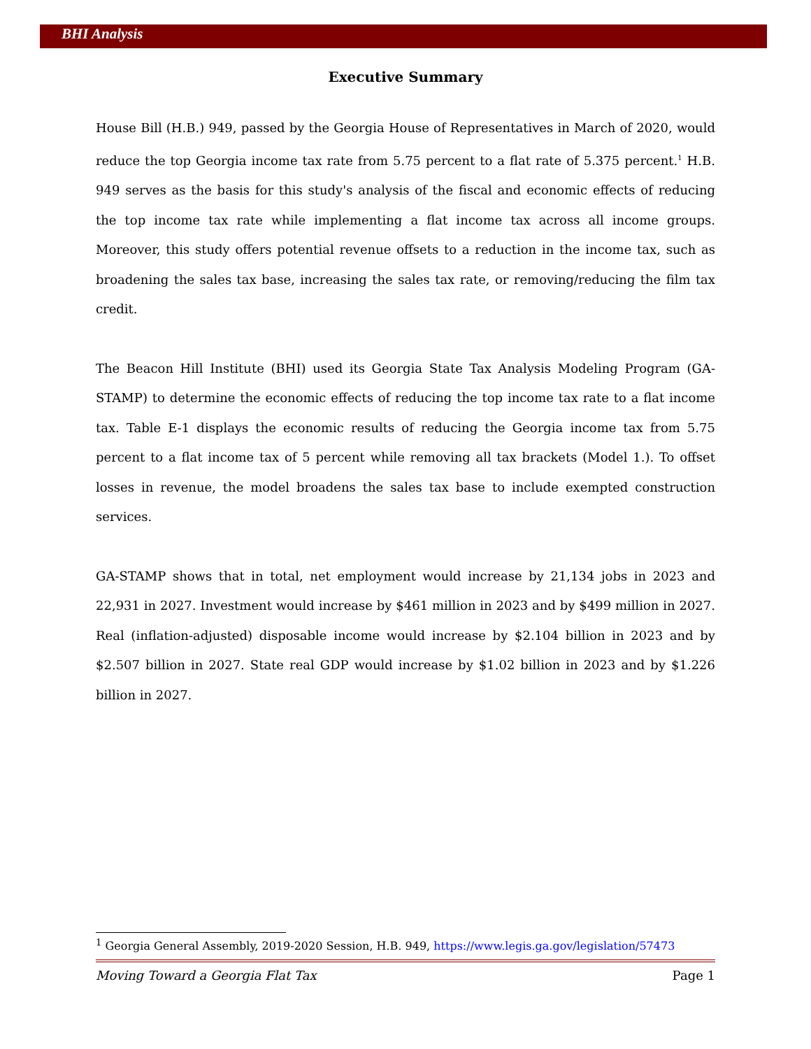BHI Analysis
Executive Summary
House Bill (H.B.) 949, passed by the Georgia House of Representatives in March of 2020, would reduce the top Georgia income tax rate from 5.75 percent to a flat rate of 5.375 percent.<sup>1</sup> H.B. 949 serves as the basis for this study's analysis of the fiscal and economic effects of reducing the top income tax rate while implementing a flat income tax across all income groups. Moreover, this study offers potential revenue offsets to a reduction in the income tax, such as broadening the sales tax base, increasing the sales tax rate, or removing/reducing the film tax credit.
The Beacon Hill Institute (BHI) used its Georgia State Tax Analysis Modeling Program (GA-STAMP) to determine the economic effects of reducing the top income tax rate to a flat income tax. Table E-1 displays the economic results of reducing the Georgia income tax from 5.75 percent to a flat income tax of 5 percent while removing all tax brackets (Model 1.). To offset losses in revenue, the model broadens the sales tax base to include exempted construction services.
GA-STAMP shows that in total, net employment would increase by 21,134 jobs in 2023 and 22,931 in 2027. Investment would increase by $461 million in 2023 and by $499 million in 2027. Real (inflation-adjusted) disposable income would increase by $2.104 billion in 2023 and by $2.507 billion in 2027. State real GDP would increase by $1.02 billion in 2023 and by $1.226 billion in 2027.
<sup>1</sup> Georgia General Assembly, 2019-2020 Session, H.B. 949, https://www.legis.ga.gov/legislation/57473
Moving Toward a Georgia Flat Tax Page 1